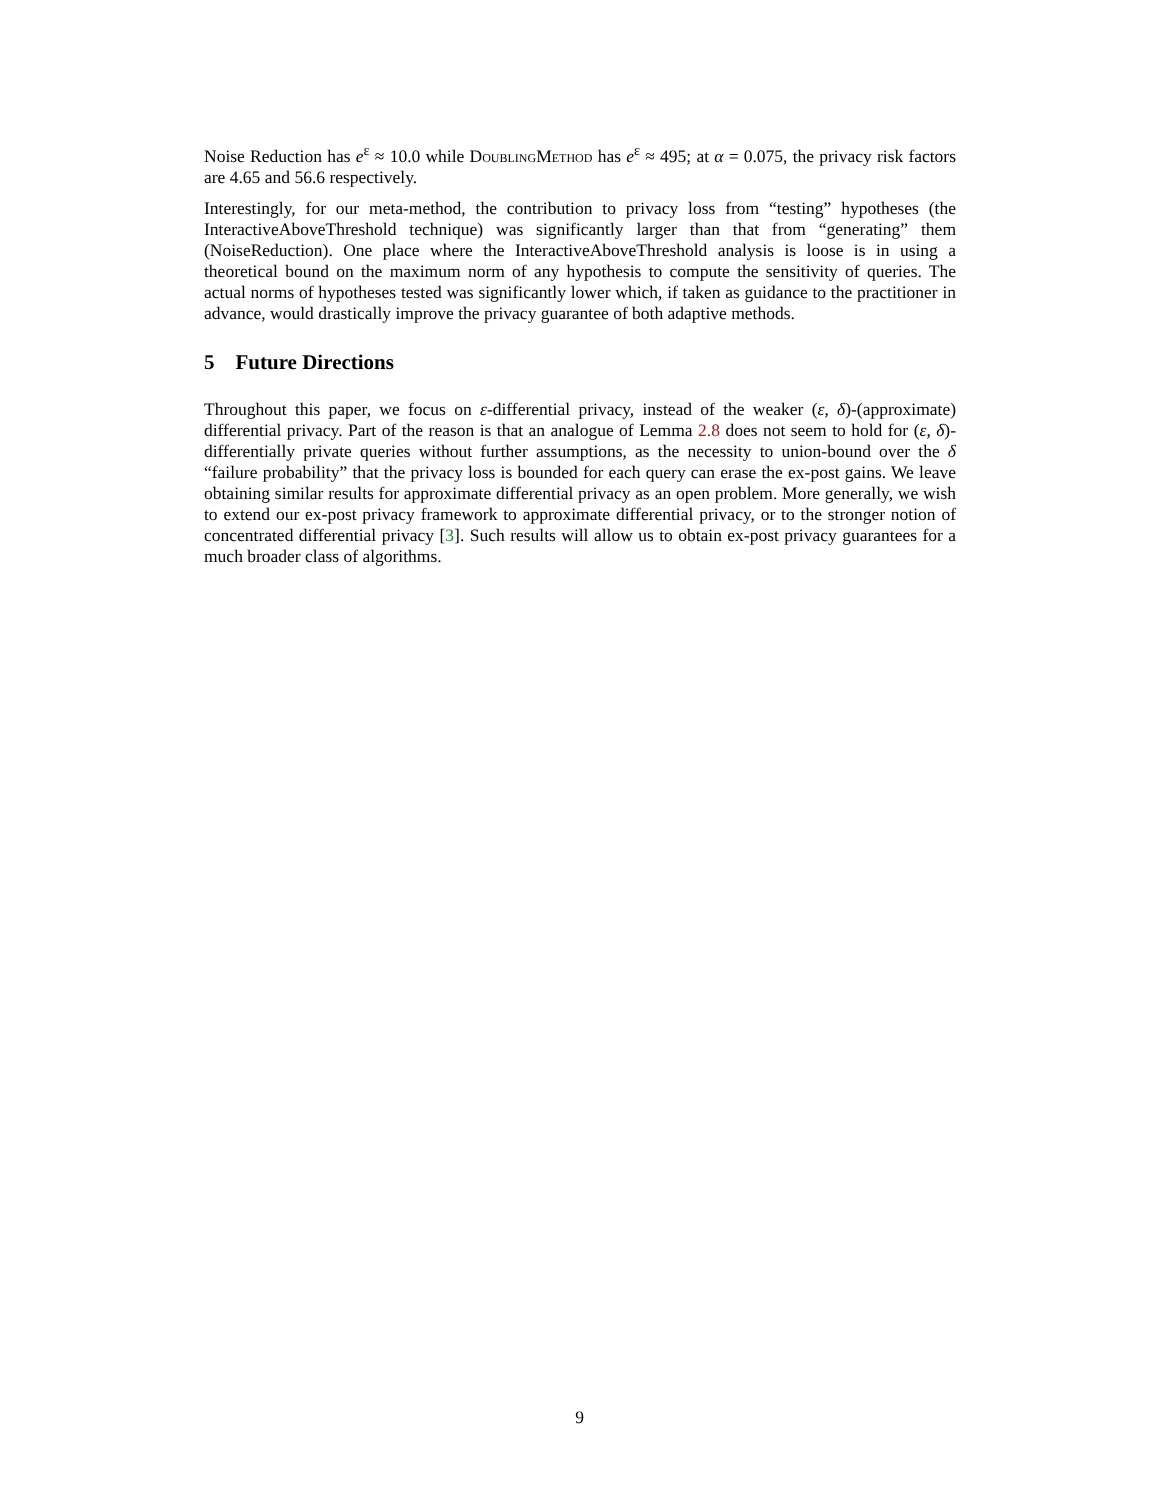Noise Reduction has e<sup>ε</sup> ≈ 10.0 while DoublingMethod has e<sup>ε</sup> ≈ 495; at α = 0.075, the privacy risk factors are 4.65 and 56.6 respectively.
Interestingly, for our meta-method, the contribution to privacy loss from “testing” hypotheses (the InteractiveAboveThreshold technique) was significantly larger than that from “generating” them (NoiseReduction). One place where the InteractiveAboveThreshold analysis is loose is in using a theoretical bound on the maximum norm of any hypothesis to compute the sensitivity of queries. The actual norms of hypotheses tested was significantly lower which, if taken as guidance to the practitioner in advance, would drastically improve the privacy guarantee of both adaptive methods.
5 Future Directions
Throughout this paper, we focus on ε-differential privacy, instead of the weaker (ε, δ)-(approximate) differential privacy. Part of the reason is that an analogue of Lemma 2.8 does not seem to hold for (ε, δ)-differentially private queries without further assumptions, as the necessity to union-bound over the δ “failure probability” that the privacy loss is bounded for each query can erase the ex-post gains. We leave obtaining similar results for approximate differential privacy as an open problem. More generally, we wish to extend our ex-post privacy framework to approximate differential privacy, or to the stronger notion of concentrated differential privacy [3]. Such results will allow us to obtain ex-post privacy guarantees for a much broader class of algorithms.
9